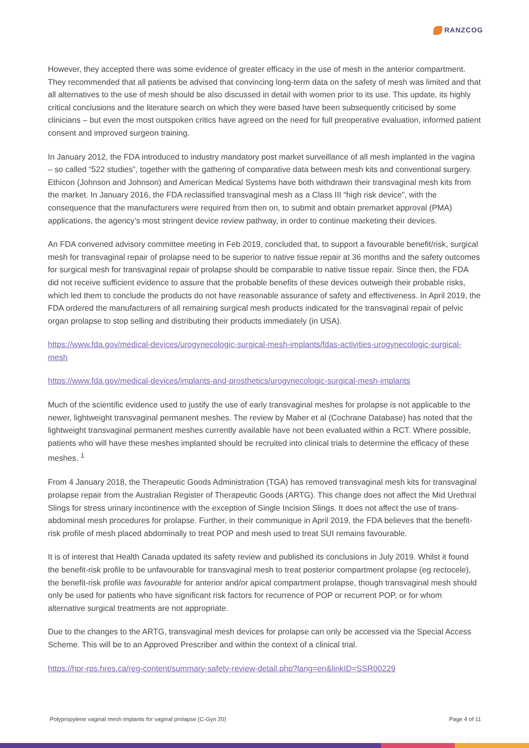RANZCOG
However, they accepted there was some evidence of greater efficacy in the use of mesh in the anterior compartment. They recommended that all patients be advised that convincing long-term data on the safety of mesh was limited and that all alternatives to the use of mesh should be also discussed in detail with women prior to its use. This update, its highly critical conclusions and the literature search on which they were based have been subsequently criticised by some clinicians – but even the most outspoken critics have agreed on the need for full preoperative evaluation, informed patient consent and improved surgeon training.
In January 2012, the FDA introduced to industry mandatory post market surveillance of all mesh implanted in the vagina – so called “522 studies”, together with the gathering of comparative data between mesh kits and conventional surgery. Ethicon (Johnson and Johnson) and American Medical Systems have both withdrawn their transvaginal mesh kits from the market. In January 2016, the FDA reclassified transvaginal mesh as a Class III “high risk device”, with the consequence that the manufacturers were required from then on, to submit and obtain premarket approval (PMA) applications, the agency’s most stringent device review pathway, in order to continue marketing their devices.
An FDA convened advisory committee meeting in Feb 2019, concluded that, to support a favourable benefit/risk, surgical mesh for transvaginal repair of prolapse need to be superior to native tissue repair at 36 months and the safety outcomes for surgical mesh for transvaginal repair of prolapse should be comparable to native tissue repair. Since then, the FDA did not receive sufficient evidence to assure that the probable benefits of these devices outweigh their probable risks, which led them to conclude the products do not have reasonable assurance of safety and effectiveness. In April 2019, the FDA ordered the manufacturers of all remaining surgical mesh products indicated for the transvaginal repair of pelvic organ prolapse to stop selling and distributing their products immediately (in USA).
https://www.fda.gov/medical-devices/urogynecologic-surgical-mesh-implants/fdas-activities-urogynecologic-surgical-mesh
https://www.fda.gov/medical-devices/implants-and-prosthetics/urogynecologic-surgical-mesh-implants
Much of the scientific evidence used to justify the use of early transvaginal meshes for prolapse is not applicable to the newer, lightweight transvaginal permanent meshes. The review by Maher et al (Cochrane Database) has noted that the lightweight transvaginal permanent meshes currently available have not been evaluated within a RCT. Where possible, patients who will have these meshes implanted should be recruited into clinical trials to determine the efficacy of these meshes. <sup>1</sup>
From 4 January 2018, the Therapeutic Goods Administration (TGA) has removed transvaginal mesh kits for transvaginal prolapse repair from the Australian Register of Therapeutic Goods (ARTG). This change does not affect the Mid Urethral Slings for stress urinary incontinence with the exception of Single Incision Slings. It does not affect the use of trans-abdominal mesh procedures for prolapse. Further, in their communique in April 2019, the FDA believes that the benefit-risk profile of mesh placed abdominally to treat POP and mesh used to treat SUI remains favourable.
It is of interest that Health Canada updated its safety review and published its conclusions in July 2019. Whilst it found the benefit-risk profile to be unfavourable for transvaginal mesh to treat posterior compartment prolapse (eg rectocele), the benefit-risk profile was favourable for anterior and/or apical compartment prolapse, though transvaginal mesh should only be used for patients who have significant risk factors for recurrence of POP or recurrent POP, or for whom alternative surgical treatments are not appropriate.
Due to the changes to the ARTG, transvaginal mesh devices for prolapse can only be accessed via the Special Access Scheme. This will be to an Approved Prescriber and within the context of a clinical trial.
https://hpr-rps.hres.ca/reg-content/summary-safety-review-detail.php?lang=en&linkID=SSR00229
Polypropylene vaginal mesh implants for vaginal prolapse (C-Gyn 20) Page 4 of 11